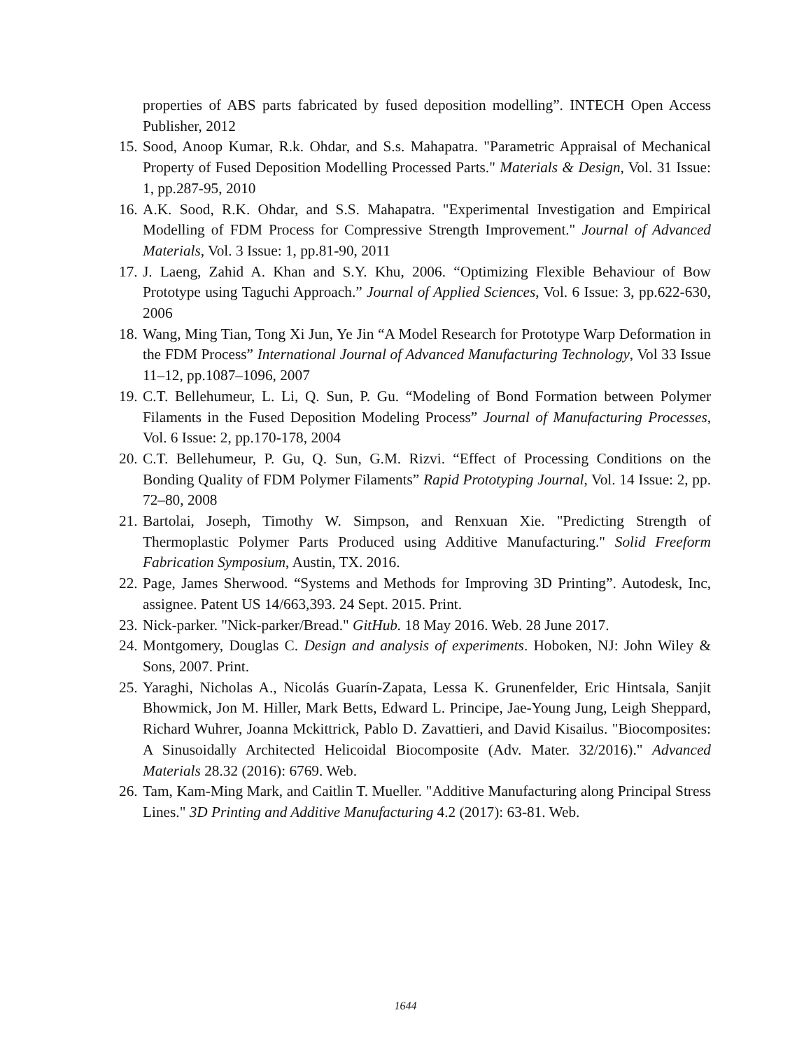properties of ABS parts fabricated by fused deposition modelling”. INTECH Open Access Publisher, 2012
15. Sood, Anoop Kumar, R.k. Ohdar, and S.s. Mahapatra. "Parametric Appraisal of Mechanical Property of Fused Deposition Modelling Processed Parts." Materials & Design, Vol. 31 Issue: 1, pp.287-95, 2010
16. A.K. Sood, R.K. Ohdar, and S.S. Mahapatra. "Experimental Investigation and Empirical Modelling of FDM Process for Compressive Strength Improvement." Journal of Advanced Materials, Vol. 3 Issue: 1, pp.81-90, 2011
17. J. Laeng, Zahid A. Khan and S.Y. Khu, 2006. “Optimizing Flexible Behaviour of Bow Prototype using Taguchi Approach.” Journal of Applied Sciences, Vol. 6 Issue: 3, pp.622-630, 2006
18. Wang, Ming Tian, Tong Xi Jun, Ye Jin “A Model Research for Prototype Warp Deformation in the FDM Process” International Journal of Advanced Manufacturing Technology, Vol 33 Issue 11–12, pp.1087–1096, 2007
19. C.T. Bellehumeur, L. Li, Q. Sun, P. Gu. “Modeling of Bond Formation between Polymer Filaments in the Fused Deposition Modeling Process” Journal of Manufacturing Processes, Vol. 6 Issue: 2, pp.170-178, 2004
20. C.T. Bellehumeur, P. Gu, Q. Sun, G.M. Rizvi. “Effect of Processing Conditions on the Bonding Quality of FDM Polymer Filaments” Rapid Prototyping Journal, Vol. 14 Issue: 2, pp. 72–80, 2008
21. Bartolai, Joseph, Timothy W. Simpson, and Renxuan Xie. "Predicting Strength of Thermoplastic Polymer Parts Produced using Additive Manufacturing." Solid Freeform Fabrication Symposium, Austin, TX. 2016.
22. Page, James Sherwood. “Systems and Methods for Improving 3D Printing”. Autodesk, Inc, assignee. Patent US 14/663,393. 24 Sept. 2015. Print.
23. Nick-parker. "Nick-parker/Bread." GitHub. 18 May 2016. Web. 28 June 2017.
24. Montgomery, Douglas C. Design and analysis of experiments. Hoboken, NJ: John Wiley & Sons, 2007. Print.
25. Yaraghi, Nicholas A., Nicolás Guarín-Zapata, Lessa K. Grunenfelder, Eric Hintsala, Sanjit Bhowmick, Jon M. Hiller, Mark Betts, Edward L. Principe, Jae-Young Jung, Leigh Sheppard, Richard Wuhrer, Joanna Mckittrick, Pablo D. Zavattieri, and David Kisailus. "Biocomposites: A Sinusoidally Architected Helicoidal Biocomposite (Adv. Mater. 32/2016)." Advanced Materials 28.32 (2016): 6769. Web.
26. Tam, Kam-Ming Mark, and Caitlin T. Mueller. "Additive Manufacturing along Principal Stress Lines." 3D Printing and Additive Manufacturing 4.2 (2017): 63-81. Web.
1644